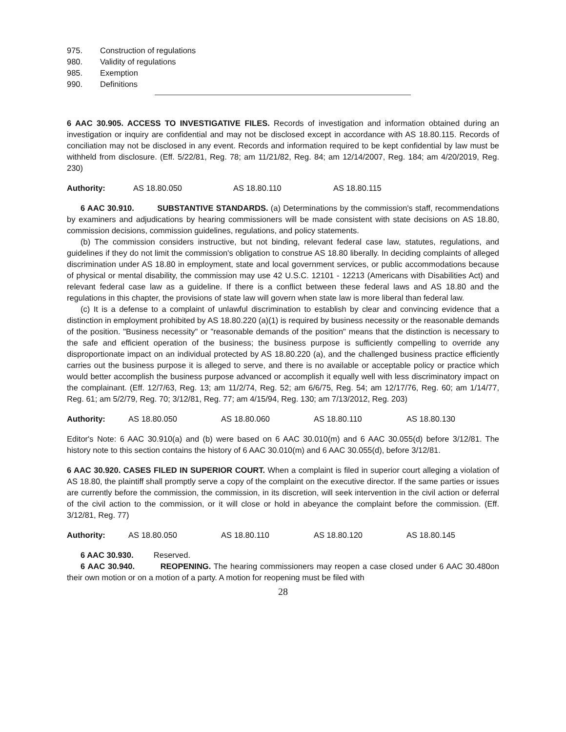975. Construction of regulations
980. Validity of regulations
985. Exemption
990. Definitions
6 AAC 30.905. ACCESS TO INVESTIGATIVE FILES. Records of investigation and information obtained during an investigation or inquiry are confidential and may not be disclosed except in accordance with AS 18.80.115. Records of conciliation may not be disclosed in any event. Records and information required to be kept confidential by law must be withheld from disclosure. (Eff. 5/22/81, Reg. 78; am 11/21/82, Reg. 84; am 12/14/2007, Reg. 184; am 4/20/2019, Reg. 230)
Authority: AS 18.80.050 AS 18.80.110 AS 18.80.115
6 AAC 30.910. SUBSTANTIVE STANDARDS. (a) Determinations by the commission's staff, recommendations by examiners and adjudications by hearing commissioners will be made consistent with state decisions on AS 18.80, commission decisions, commission guidelines, regulations, and policy statements.
(b) The commission considers instructive, but not binding, relevant federal case law, statutes, regulations, and guidelines if they do not limit the commission's obligation to construe AS 18.80 liberally. In deciding complaints of alleged discrimination under AS 18.80 in employment, state and local government services, or public accommodations because of physical or mental disability, the commission may use 42 U.S.C. 12101 - 12213 (Americans with Disabilities Act) and relevant federal case law as a guideline. If there is a conflict between these federal laws and AS 18.80 and the regulations in this chapter, the provisions of state law will govern when state law is more liberal than federal law.
(c) It is a defense to a complaint of unlawful discrimination to establish by clear and convincing evidence that a distinction in employment prohibited by AS 18.80.220 (a)(1) is required by business necessity or the reasonable demands of the position. "Business necessity" or "reasonable demands of the position" means that the distinction is necessary to the safe and efficient operation of the business; the business purpose is sufficiently compelling to override any disproportionate impact on an individual protected by AS 18.80.220 (a), and the challenged business practice efficiently carries out the business purpose it is alleged to serve, and there is no available or acceptable policy or practice which would better accomplish the business purpose advanced or accomplish it equally well with less discriminatory impact on the complainant. (Eff. 12/7/63, Reg. 13; am 11/2/74, Reg. 52; am 6/6/75, Reg. 54; am 12/17/76, Reg. 60; am 1/14/77, Reg. 61; am 5/2/79, Reg. 70; 3/12/81, Reg. 77; am 4/15/94, Reg. 130; am 7/13/2012, Reg. 203)
Authority: AS 18.80.050 AS 18.80.060 AS 18.80.110 AS 18.80.130
Editor's Note: 6 AAC 30.910(a) and (b) were based on 6 AAC 30.010(m) and 6 AAC 30.055(d) before 3/12/81. The history note to this section contains the history of 6 AAC 30.010(m) and 6 AAC 30.055(d), before 3/12/81.
6 AAC 30.920. CASES FILED IN SUPERIOR COURT. When a complaint is filed in superior court alleging a violation of AS 18.80, the plaintiff shall promptly serve a copy of the complaint on the executive director. If the same parties or issues are currently before the commission, the commission, in its discretion, will seek intervention in the civil action or deferral of the civil action to the commission, or it will close or hold in abeyance the complaint before the commission. (Eff. 3/12/81, Reg. 77)
Authority: AS 18.80.050 AS 18.80.110 AS 18.80.120 AS 18.80.145
6 AAC 30.930. Reserved.
6 AAC 30.940. REOPENING. The hearing commissioners may reopen a case closed under 6 AAC 30.480on their own motion or on a motion of a party. A motion for reopening must be filed with
28